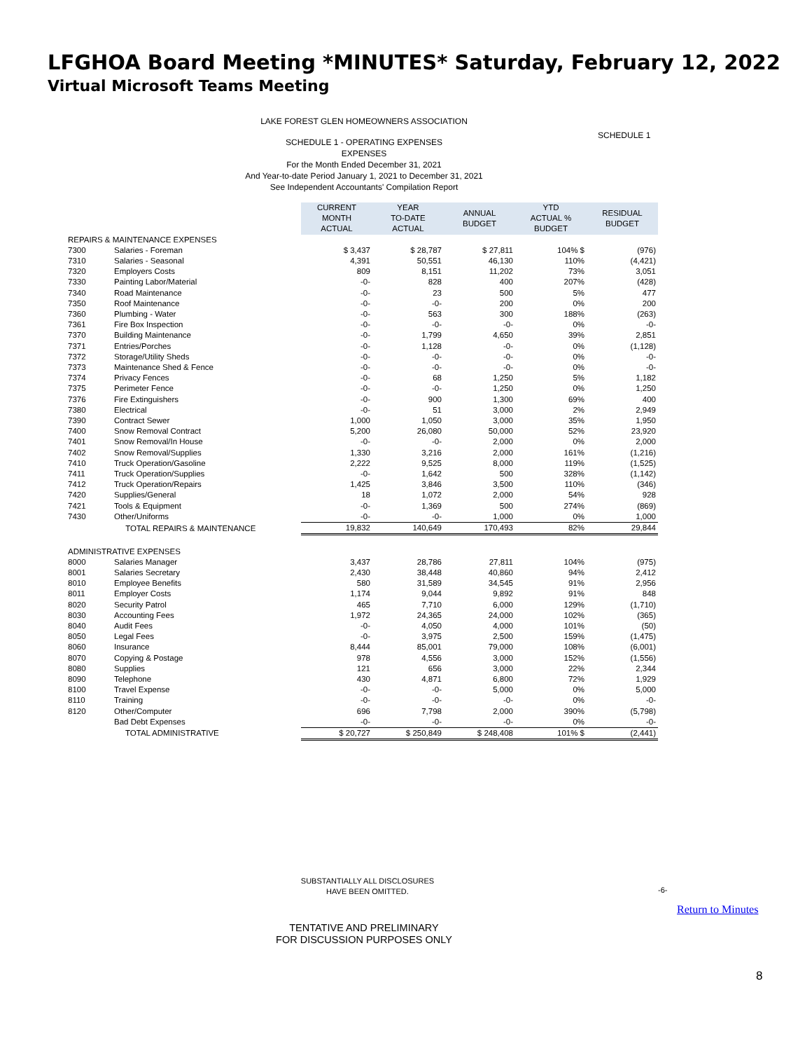LFGHOA Board Meeting *MINUTES* Saturday, February 12, 2022
Virtual Microsoft Teams Meeting
LAKE FOREST GLEN HOMEOWNERS ASSOCIATION
SCHEDULE 1
SCHEDULE 1 - OPERATING EXPENSES
EXPENSES
For the Month Ended December 31, 2021
And Year-to-date Period January 1, 2021 to December 31, 2021
See Independent Accountants' Compilation Report
| | | CURRENT MONTH ACTUAL | YEAR TO-DATE ACTUAL | ANNUAL BUDGET | YTD ACTUAL % BUDGET | RESIDUAL BUDGET |
| REPAIRS & MAINTENANCE EXPENSES | | | | | | |
| 7300 | Salaries - Foreman | $ 3,437 | $ 28,787 | $ 27,811 | 104% $ | (976) |
| 7310 | Salaries - Seasonal | 4,391 | 50,551 | 46,130 | 110% | (4,421) |
| 7320 | Employers Costs | 809 | 8,151 | 11,202 | 73% | 3,051 |
| 7330 | Painting Labor/Material | -0- | 828 | 400 | 207% | (428) |
| 7340 | Road Maintenance | -0- | 23 | 500 | 5% | 477 |
| 7350 | Roof Maintenance | -0- | -0- | 200 | 0% | 200 |
| 7360 | Plumbing - Water | -0- | 563 | 300 | 188% | (263) |
| 7361 | Fire Box Inspection | -0- | -0- | -0- | 0% | -0- |
| 7370 | Building Maintenance | -0- | 1,799 | 4,650 | 39% | 2,851 |
| 7371 | Entries/Porches | -0- | 1,128 | -0- | 0% | (1,128) |
| 7372 | Storage/Utility Sheds | -0- | -0- | -0- | 0% | -0- |
| 7373 | Maintenance Shed & Fence | -0- | -0- | -0- | 0% | -0- |
| 7374 | Privacy Fences | -0- | 68 | 1,250 | 5% | 1,182 |
| 7375 | Perimeter Fence | -0- | -0- | 1,250 | 0% | 1,250 |
| 7376 | Fire Extinguishers | -0- | 900 | 1,300 | 69% | 400 |
| 7380 | Electrical | -0- | 51 | 3,000 | 2% | 2,949 |
| 7390 | Contract Sewer | 1,000 | 1,050 | 3,000 | 35% | 1,950 |
| 7400 | Snow Removal Contract | 5,200 | 26,080 | 50,000 | 52% | 23,920 |
| 7401 | Snow Removal/In House | -0- | -0- | 2,000 | 0% | 2,000 |
| 7402 | Snow Removal/Supplies | 1,330 | 3,216 | 2,000 | 161% | (1,216) |
| 7410 | Truck Operation/Gasoline | 2,222 | 9,525 | 8,000 | 119% | (1,525) |
| 7411 | Truck Operation/Supplies | -0- | 1,642 | 500 | 328% | (1,142) |
| 7412 | Truck Operation/Repairs | 1,425 | 3,846 | 3,500 | 110% | (346) |
| 7420 | Supplies/General | 18 | 1,072 | 2,000 | 54% | 928 |
| 7421 | Tools & Equipment | -0- | 1,369 | 500 | 274% | (869) |
| 7430 | Other/Uniforms | -0- | -0- | 1,000 | 0% | 1,000 |
| | TOTAL REPAIRS & MAINTENANCE | 19,832 | 140,649 | 170,493 | 82% | 29,844 |
| ADMINISTRATIVE EXPENSES | | | | | | |
| 8000 | Salaries Manager | 3,437 | 28,786 | 27,811 | 104% | (975) |
| 8001 | Salaries Secretary | 2,430 | 38,448 | 40,860 | 94% | 2,412 |
| 8010 | Employee Benefits | 580 | 31,589 | 34,545 | 91% | 2,956 |
| 8011 | Employer Costs | 1,174 | 9,044 | 9,892 | 91% | 848 |
| 8020 | Security Patrol | 465 | 7,710 | 6,000 | 129% | (1,710) |
| 8030 | Accounting Fees | 1,972 | 24,365 | 24,000 | 102% | (365) |
| 8040 | Audit Fees | -0- | 4,050 | 4,000 | 101% | (50) |
| 8050 | Legal Fees | -0- | 3,975 | 2,500 | 159% | (1,475) |
| 8060 | Insurance | 8,444 | 85,001 | 79,000 | 108% | (6,001) |
| 8070 | Copying & Postage | 978 | 4,556 | 3,000 | 152% | (1,556) |
| 8080 | Supplies | 121 | 656 | 3,000 | 22% | 2,344 |
| 8090 | Telephone | 430 | 4,871 | 6,800 | 72% | 1,929 |
| 8100 | Travel Expense | -0- | -0- | 5,000 | 0% | 5,000 |
| 8110 | Training | -0- | -0- | -0- | 0% | -0- |
| 8120 | Other/Computer | 696 | 7,798 | 2,000 | 390% | (5,798) |
| | Bad Debt Expenses | -0- | -0- | -0- | 0% | -0- |
| | TOTAL ADMINISTRATIVE | $ 20,727 | $ 250,849 | $ 248,408 | 101% $ | (2,441) |
SUBSTANTIALLY ALL DISCLOSURES
HAVE BEEN OMITTED.
-6-
Return to Minutes
TENTATIVE AND PRELIMINARY
FOR DISCUSSION PURPOSES ONLY
8